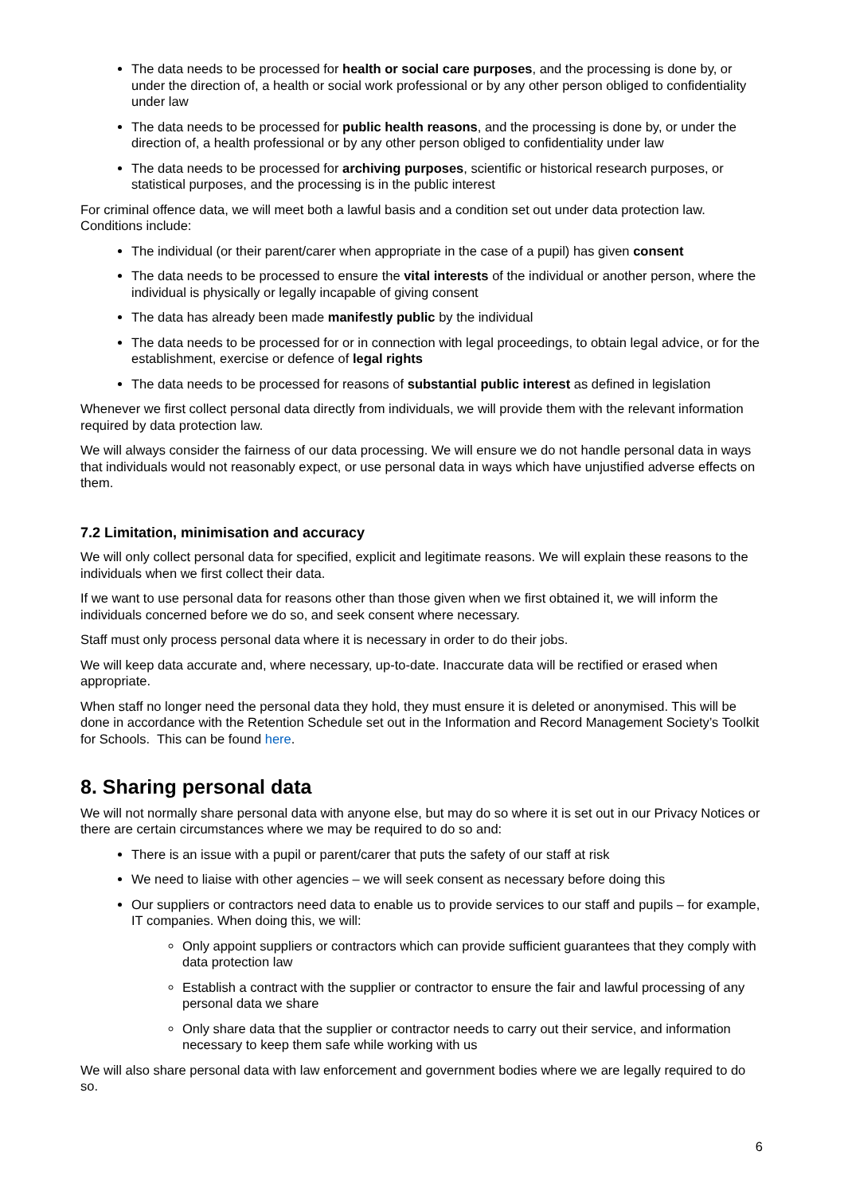The data needs to be processed for health or social care purposes, and the processing is done by, or under the direction of, a health or social work professional or by any other person obliged to confidentiality under law
The data needs to be processed for public health reasons, and the processing is done by, or under the direction of, a health professional or by any other person obliged to confidentiality under law
The data needs to be processed for archiving purposes, scientific or historical research purposes, or statistical purposes, and the processing is in the public interest
For criminal offence data, we will meet both a lawful basis and a condition set out under data protection law. Conditions include:
The individual (or their parent/carer when appropriate in the case of a pupil) has given consent
The data needs to be processed to ensure the vital interests of the individual or another person, where the individual is physically or legally incapable of giving consent
The data has already been made manifestly public by the individual
The data needs to be processed for or in connection with legal proceedings, to obtain legal advice, or for the establishment, exercise or defence of legal rights
The data needs to be processed for reasons of substantial public interest as defined in legislation
Whenever we first collect personal data directly from individuals, we will provide them with the relevant information required by data protection law.
We will always consider the fairness of our data processing. We will ensure we do not handle personal data in ways that individuals would not reasonably expect, or use personal data in ways which have unjustified adverse effects on them.
7.2 Limitation, minimisation and accuracy
We will only collect personal data for specified, explicit and legitimate reasons. We will explain these reasons to the individuals when we first collect their data.
If we want to use personal data for reasons other than those given when we first obtained it, we will inform the individuals concerned before we do so, and seek consent where necessary.
Staff must only process personal data where it is necessary in order to do their jobs.
We will keep data accurate and, where necessary, up-to-date. Inaccurate data will be rectified or erased when appropriate.
When staff no longer need the personal data they hold, they must ensure it is deleted or anonymised. This will be done in accordance with the Retention Schedule set out in the Information and Record Management Society’s Toolkit for Schools. This can be found here.
8. Sharing personal data
We will not normally share personal data with anyone else, but may do so where it is set out in our Privacy Notices or there are certain circumstances where we may be required to do so and:
There is an issue with a pupil or parent/carer that puts the safety of our staff at risk
We need to liaise with other agencies – we will seek consent as necessary before doing this
Our suppliers or contractors need data to enable us to provide services to our staff and pupils – for example, IT companies. When doing this, we will:
Only appoint suppliers or contractors which can provide sufficient guarantees that they comply with data protection law
Establish a contract with the supplier or contractor to ensure the fair and lawful processing of any personal data we share
Only share data that the supplier or contractor needs to carry out their service, and information necessary to keep them safe while working with us
We will also share personal data with law enforcement and government bodies where we are legally required to do so.
6